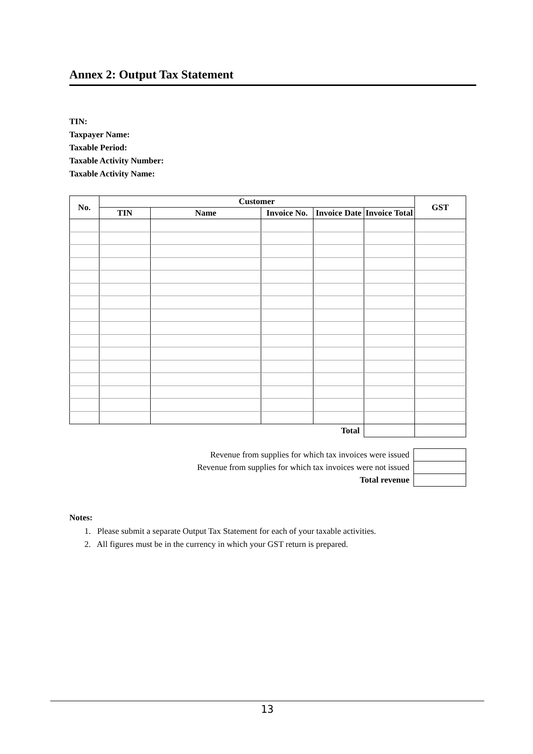Annex 2: Output Tax Statement
TIN:
Taxpayer Name:
Taxable Period:
Taxable Activity Number:
Taxable Activity Name:
| No. | Customer | | | | | GST |
| --- | --- | --- | --- | --- | --- | --- |
| | TIN | Name | Invoice No. | Invoice Date | Invoice Total | |
| Total | | | | | | |
| Revenue from supplies for which tax invoices were issued | |
| Revenue from supplies for which tax invoices were not issued | |
| Total revenue | |
Notes:
1. Please submit a separate Output Tax Statement for each of your taxable activities.
2. All figures must be in the currency in which your GST return is prepared.
13